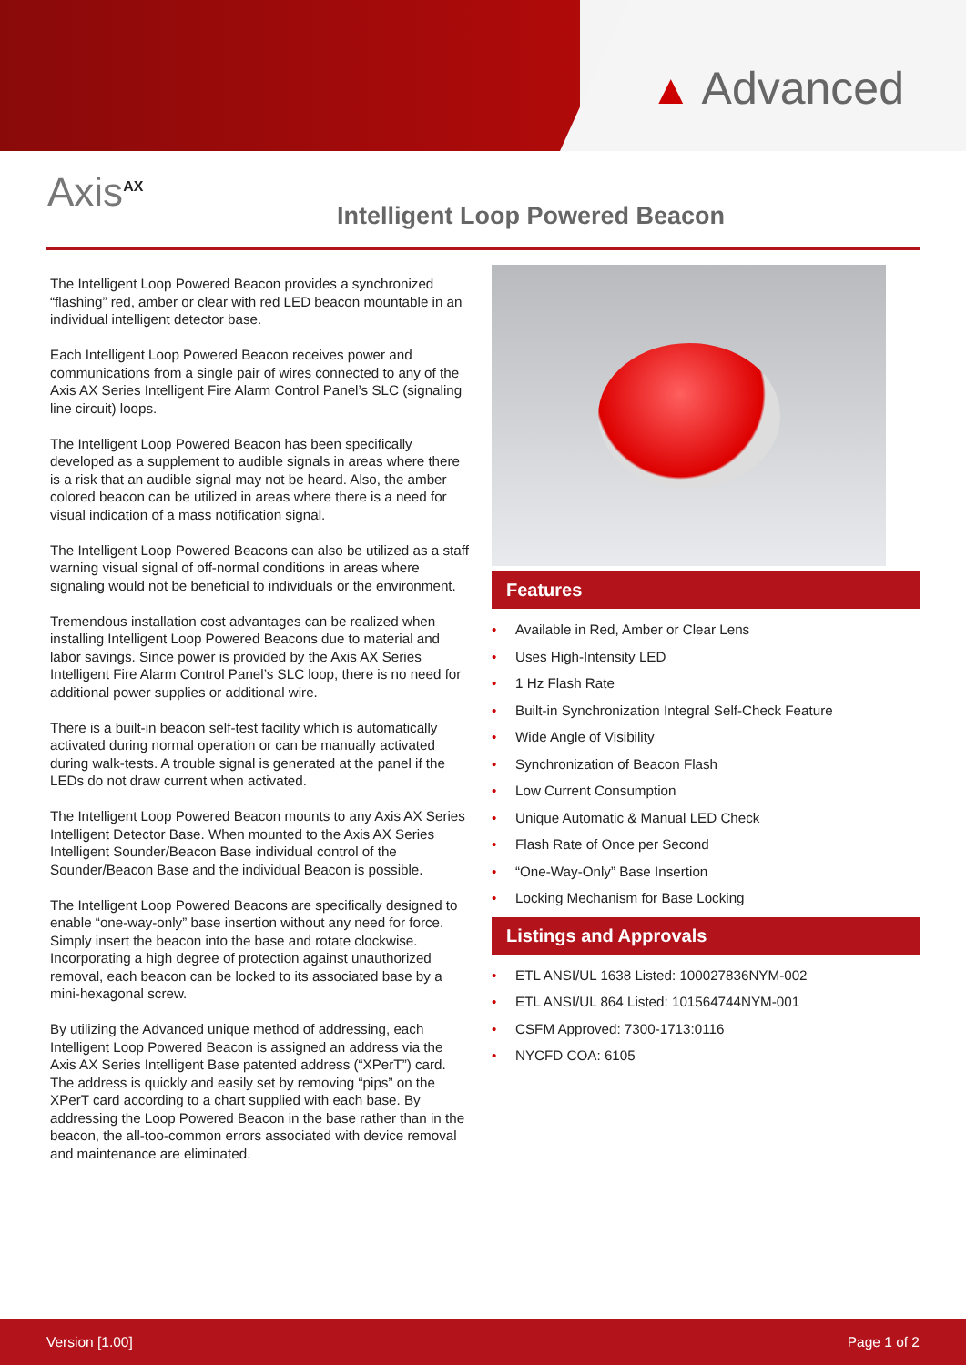▲ Advanced
Axis<sup>AX</sup>
Intelligent Loop Powered Beacon
The Intelligent Loop Powered Beacon provides a synchronized “flashing” red, amber or clear with red LED beacon mountable in an individual intelligent detector base.
Each Intelligent Loop Powered Beacon receives power and communications from a single pair of wires connected to any of the Axis AX Series Intelligent Fire Alarm Control Panel’s SLC (signaling line circuit) loops.
The Intelligent Loop Powered Beacon has been specifically developed as a supplement to audible signals in areas where there is a risk that an audible signal may not be heard. Also, the amber colored beacon can be utilized in areas where there is a need for visual indication of a mass notification signal.
The Intelligent Loop Powered Beacons can also be utilized as a staff warning visual signal of off-normal conditions in areas where signaling would not be beneficial to individuals or the environment.
Tremendous installation cost advantages can be realized when installing Intelligent Loop Powered Beacons due to material and labor savings. Since power is provided by the Axis AX Series Intelligent Fire Alarm Control Panel’s SLC loop, there is no need for additional power supplies or additional wire.
There is a built-in beacon self-test facility which is automatically activated during normal operation or can be manually activated during walk-tests. A trouble signal is generated at the panel if the LEDs do not draw current when activated.
The Intelligent Loop Powered Beacon mounts to any Axis AX Series Intelligent Detector Base. When mounted to the Axis AX Series Intelligent Sounder/Beacon Base individual control of the Sounder/Beacon Base and the individual Beacon is possible.
The Intelligent Loop Powered Beacons are specifically designed to enable “one-way-only” base insertion without any need for force. Simply insert the beacon into the base and rotate clockwise. Incorporating a high degree of protection against unauthorized removal, each beacon can be locked to its associated base by a mini-hexagonal screw.
By utilizing the Advanced unique method of addressing, each Intelligent Loop Powered Beacon is assigned an address via the Axis AX Series Intelligent Base patented address (“XPerT”) card. The address is quickly and easily set by removing “pips” on the XPerT card according to a chart supplied with each base. By addressing the Loop Powered Beacon in the base rather than in the beacon, the all-too-common errors associated with device removal and maintenance are eliminated.
Features
• Available in Red, Amber or Clear Lens
• Uses High-Intensity LED
• 1 Hz Flash Rate
• Built-in Synchronization Integral Self-Check Feature
• Wide Angle of Visibility
• Synchronization of Beacon Flash
• Low Current Consumption
• Unique Automatic & Manual LED Check
• Flash Rate of Once per Second
• “One-Way-Only” Base Insertion
• Locking Mechanism for Base Locking
Listings and Approvals
• ETL ANSI/UL 1638 Listed: 100027836NYM-002
• ETL ANSI/UL 864 Listed: 101564744NYM-001
• CSFM Approved: 7300-1713:0116
• NYCFD COA: 6105
Version [1.00] Page 1 of 2